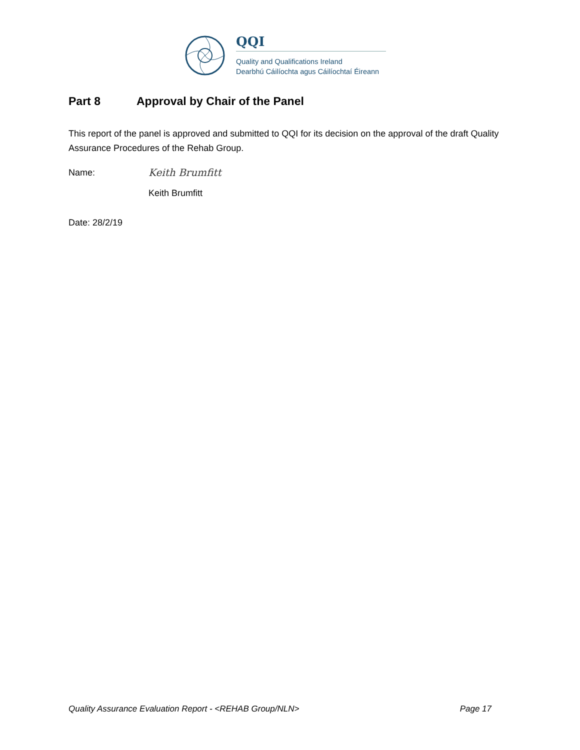QQI
Quality and Qualifications Ireland
Dearbhú Cáilíochta agus Cáilíochtaí Éireann
Part 8 Approval by Chair of the Panel
This report of the panel is approved and submitted to QQI for its decision on the approval of the draft Quality Assurance Procedures of the Rehab Group.
Name:
Keith Brumfitt
Keith Brumfitt
Date: 28/2/19
Quality Assurance Evaluation Report - <REHAB Group/NLN> Page 17